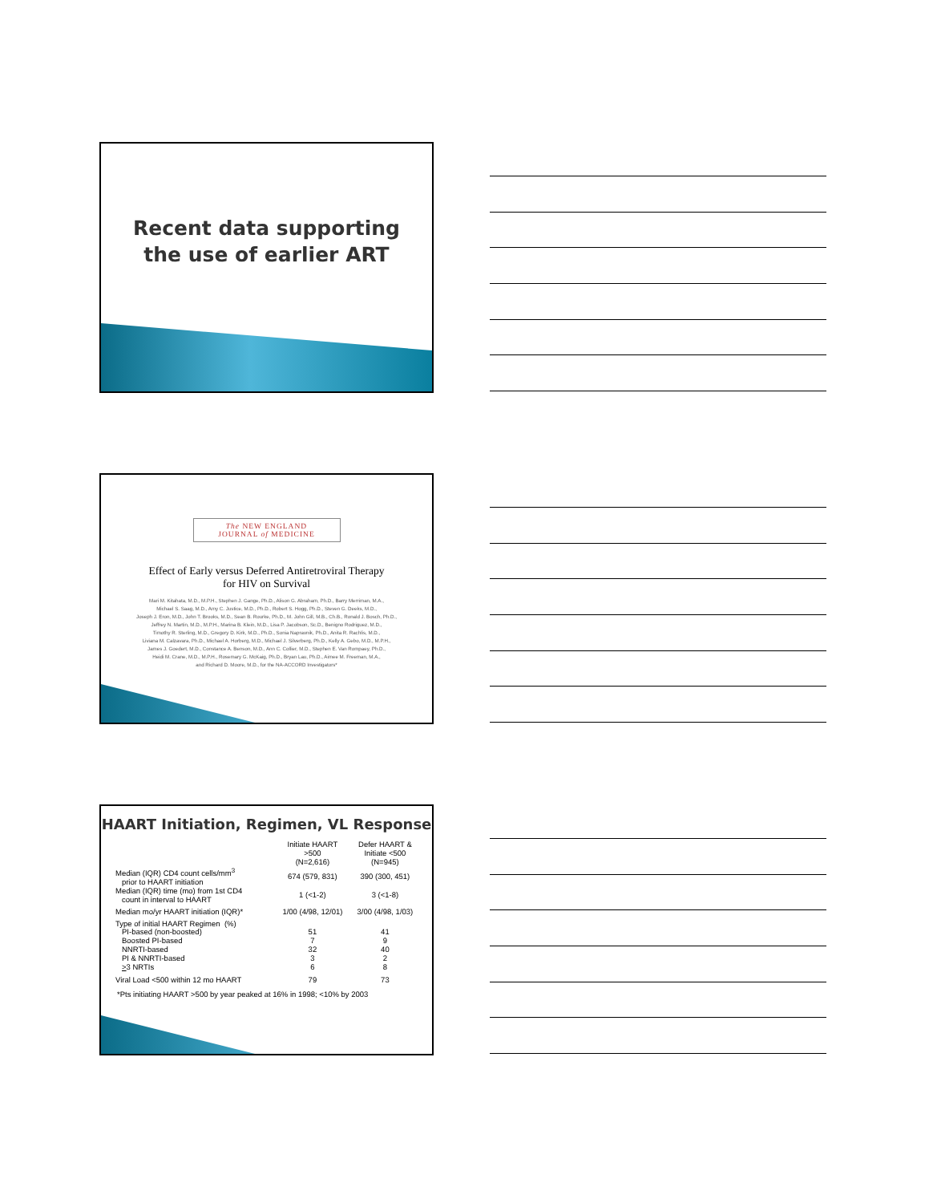Recent data supporting
the use of earlier ART
The NEW ENGLAND
JOURNAL of MEDICINE
Effect of Early versus Deferred Antiretroviral Therapy
for HIV on Survival
Mari M. Kitahata, M.D., M.P.H., Stephen J. Gange, Ph.D., Alison G. Abraham, Ph.D., Barry Merriman, M.A.,
Michael S. Saag, M.D., Amy C. Justice, M.D., Ph.D., Robert S. Hogg, Ph.D., Steven G. Deeks, M.D.,
Joseph J. Eron, M.D., John T. Brooks, M.D., Sean B. Rourke, Ph.D., M. John Gill, M.B., Ch.B., Ronald J. Bosch, Ph.D.,
Jeffrey N. Martin, M.D., M.P.H., Marina B. Klein, M.D., Lisa P. Jacobson, Sc.D., Benigno Rodriguez, M.D.,
Timothy R. Sterling, M.D., Gregory D. Kirk, M.D., Ph.D., Sonia Napravnik, Ph.D., Anita R. Rachlis, M.D.,
Liviana M. Calzavara, Ph.D., Michael A. Horberg, M.D., Michael J. Silverberg, Ph.D., Kelly A. Gebo, M.D., M.P.H.,
James J. Goedert, M.D., Constance A. Benson, M.D., Ann C. Collier, M.D., Stephen E. Van Rompaey, Ph.D.,
Heidi M. Crane, M.D., M.P.H., Rosemary G. McKaig, Ph.D., Bryan Lau, Ph.D., Aimee M. Freeman, M.A.,
and Richard D. Moore, M.D., for the NA-ACCORD Investigators*
HAART Initiation, Regimen, VL Response
| | Initiate HAART >500 (N=2,616) | Defer HAART & Initiate <500 (N=945) |
| --- | --- | --- |
| Median (IQR) CD4 count cells/mm<sup>3</sup> prior to HAART initiation | 674 (579, 831) | 390 (300, 451) |
| Median (IQR) time (mo) from 1st CD4 count in interval to HAART | 1 (<1-2) | 3 (<1-8) |
| Median mo/yr HAART initiation (IQR)* | 1/00 (4/98, 12/01) | 3/00 (4/98, 1/03) |
| Type of initial HAART Regimen (%) | | |
| PI-based (non-boosted) | 51 | 41 |
| Boosted PI-based | 7 | 9 |
| NNRTI-based | 32 | 40 |
| PI & NNRTI-based | 3 | 2 |
| > 3 NRTIs | 6 | 8 |
| Viral Load <500 within 12 mo HAART | 79 | 73 |
*Pts initiating HAART >500 by year peaked at 16% in 1998; <10% by 2003